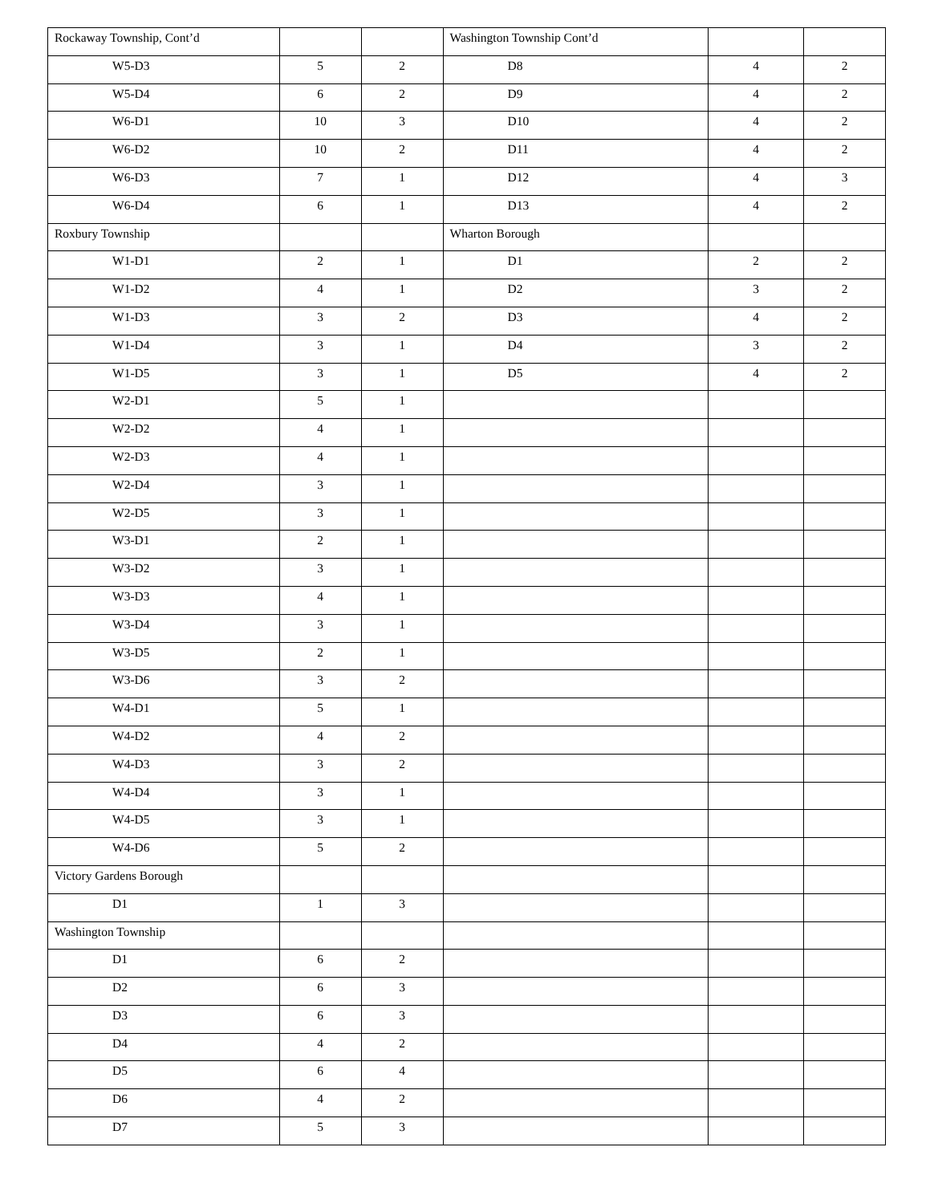| Rockaway Township, Cont’d | | | Washington Township Cont’d | | |
| W5-D3 | 5 | 2 | D8 | 4 | 2 |
| W5-D4 | 6 | 2 | D9 | 4 | 2 |
| W6-D1 | 10 | 3 | D10 | 4 | 2 |
| W6-D2 | 10 | 2 | D11 | 4 | 2 |
| W6-D3 | 7 | 1 | D12 | 4 | 3 |
| W6-D4 | 6 | 1 | D13 | 4 | 2 |
| Roxbury Township | | | Wharton Borough | | |
| W1-D1 | 2 | 1 | D1 | 2 | 2 |
| W1-D2 | 4 | 1 | D2 | 3 | 2 |
| W1-D3 | 3 | 2 | D3 | 4 | 2 |
| W1-D4 | 3 | 1 | D4 | 3 | 2 |
| W1-D5 | 3 | 1 | D5 | 4 | 2 |
| W2-D1 | 5 | 1 | | | |
| W2-D2 | 4 | 1 | | | |
| W2-D3 | 4 | 1 | | | |
| W2-D4 | 3 | 1 | | | |
| W2-D5 | 3 | 1 | | | |
| W3-D1 | 2 | 1 | | | |
| W3-D2 | 3 | 1 | | | |
| W3-D3 | 4 | 1 | | | |
| W3-D4 | 3 | 1 | | | |
| W3-D5 | 2 | 1 | | | |
| W3-D6 | 3 | 2 | | | |
| W4-D1 | 5 | 1 | | | |
| W4-D2 | 4 | 2 | | | |
| W4-D3 | 3 | 2 | | | |
| W4-D4 | 3 | 1 | | | |
| W4-D5 | 3 | 1 | | | |
| W4-D6 | 5 | 2 | | | |
| Victory Gardens Borough | | | | | |
| D1 | 1 | 3 | | | |
| Washington Township | | | | | |
| D1 | 6 | 2 | | | |
| D2 | 6 | 3 | | | |
| D3 | 6 | 3 | | | |
| D4 | 4 | 2 | | | |
| D5 | 6 | 4 | | | |
| D6 | 4 | 2 | | | |
| D7 | 5 | 3 | | | |